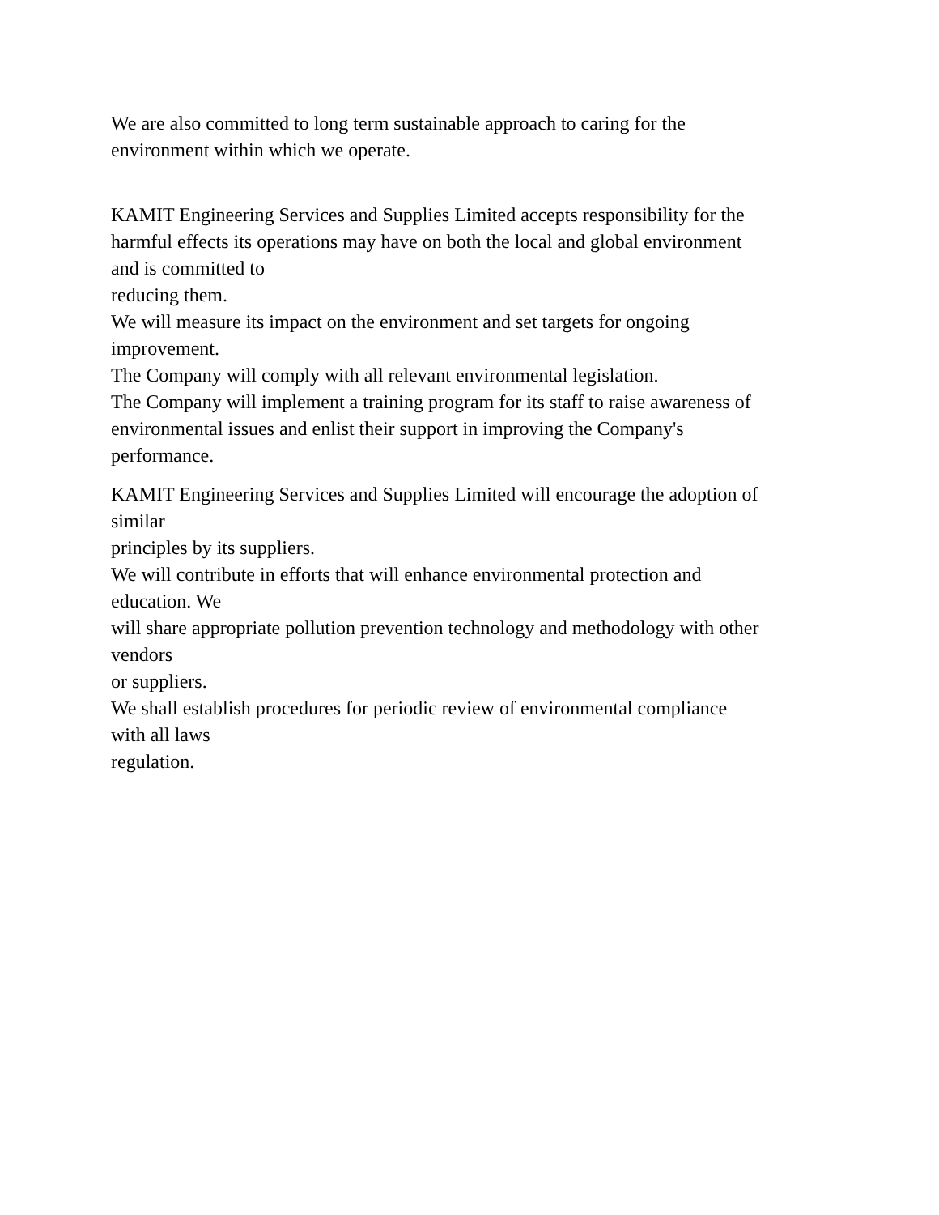We are also committed to long term sustainable approach to caring for the
environment within which we operate.
KAMIT Engineering Services and Supplies Limited accepts responsibility for the
harmful effects its operations may have on both the local and global environment
and is committed to
reducing them.
We will measure its impact on the environment and set targets for ongoing
improvement.
The Company will comply with all relevant environmental legislation.
The Company will implement a training program for its staff to raise awareness of
environmental issues and enlist their support in improving the Company's
performance.
KAMIT Engineering Services and Supplies Limited will encourage the adoption of
similar
principles by its suppliers.
We will contribute in efforts that will enhance environmental protection and
education. We
will share appropriate pollution prevention technology and methodology with other
vendors
or suppliers.
We shall establish procedures for periodic review of environmental compliance
with all laws
regulation.